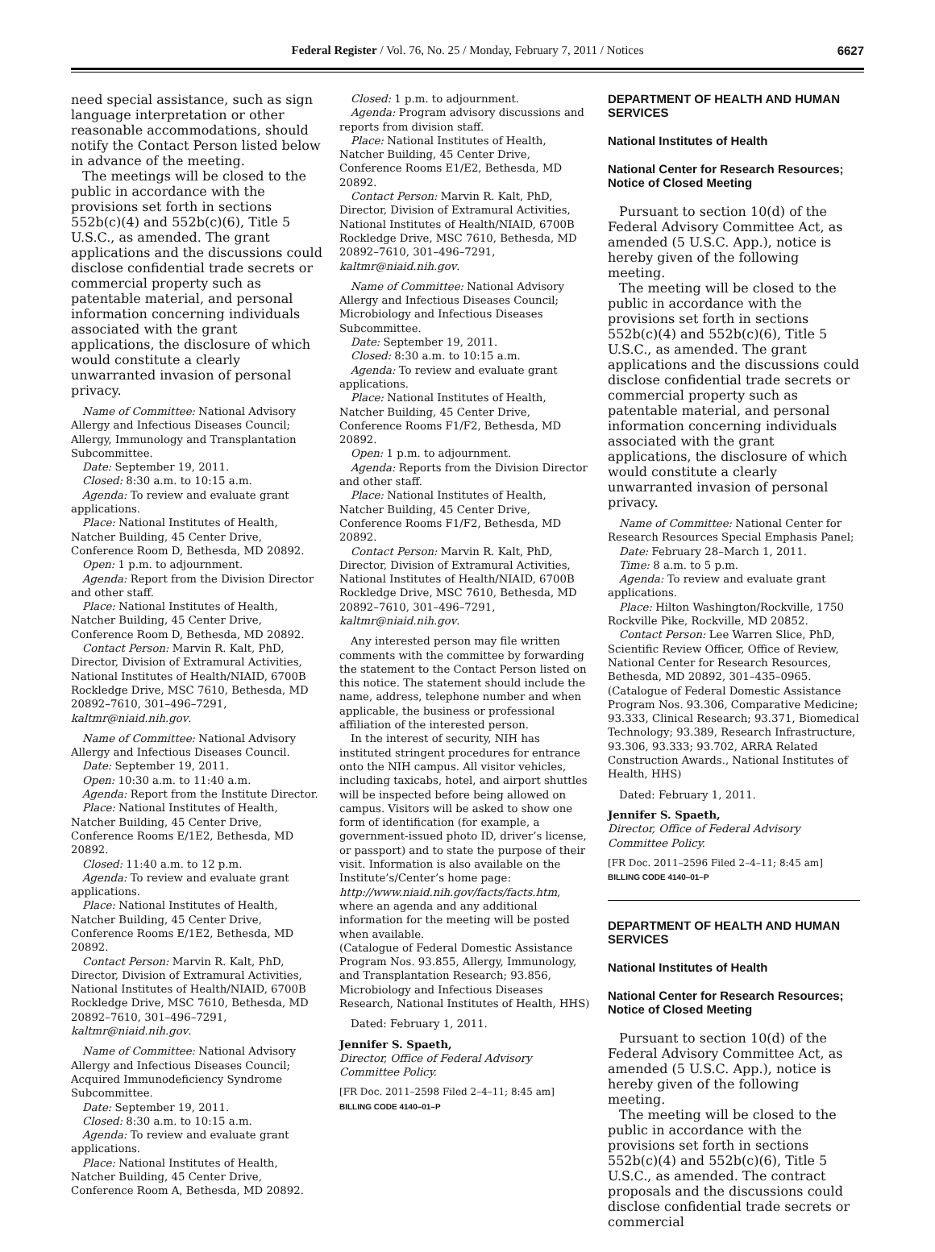Federal Register / Vol. 76, No. 25 / Monday, February 7, 2011 / Notices 6627
need special assistance, such as sign language interpretation or other reasonable accommodations, should notify the Contact Person listed below in advance of the meeting.
The meetings will be closed to the public in accordance with the provisions set forth in sections 552b(c)(4) and 552b(c)(6), Title 5 U.S.C., as amended. The grant applications and the discussions could disclose confidential trade secrets or commercial property such as patentable material, and personal information concerning individuals associated with the grant applications, the disclosure of which would constitute a clearly unwarranted invasion of personal privacy.
Name of Committee: National Advisory Allergy and Infectious Diseases Council; Allergy, Immunology and Transplantation Subcommittee.
Date: September 19, 2011.
Closed: 8:30 a.m. to 10:15 a.m.
Agenda: To review and evaluate grant applications.
Place: National Institutes of Health, Natcher Building, 45 Center Drive, Conference Room D, Bethesda, MD 20892.
Open: 1 p.m. to adjournment.
Agenda: Report from the Division Director and other staff.
Place: National Institutes of Health, Natcher Building, 45 Center Drive, Conference Room D, Bethesda, MD 20892.
Contact Person: Marvin R. Kalt, PhD, Director, Division of Extramural Activities, National Institutes of Health/NIAID, 6700B Rockledge Drive, MSC 7610, Bethesda, MD 20892–7610, 301–496–7291, kaltmr@niaid.nih.gov.
Name of Committee: National Advisory Allergy and Infectious Diseases Council.
Date: September 19, 2011.
Open: 10:30 a.m. to 11:40 a.m.
Agenda: Report from the Institute Director.
Place: National Institutes of Health, Natcher Building, 45 Center Drive, Conference Rooms E/1E2, Bethesda, MD 20892.
Closed: 11:40 a.m. to 12 p.m.
Agenda: To review and evaluate grant applications.
Place: National Institutes of Health, Natcher Building, 45 Center Drive, Conference Rooms E/1E2, Bethesda, MD 20892.
Contact Person: Marvin R. Kalt, PhD, Director, Division of Extramural Activities, National Institutes of Health/NIAID, 6700B Rockledge Drive, MSC 7610, Bethesda, MD 20892–7610, 301–496–7291, kaltmr@niaid.nih.gov.
Name of Committee: National Advisory Allergy and Infectious Diseases Council; Acquired Immunodeficiency Syndrome Subcommittee.
Date: September 19, 2011.
Closed: 8:30 a.m. to 10:15 a.m.
Agenda: To review and evaluate grant applications.
Place: National Institutes of Health, Natcher Building, 45 Center Drive, Conference Room A, Bethesda, MD 20892.
Closed: 1 p.m. to adjournment.
Agenda: Program advisory discussions and reports from division staff.
Place: National Institutes of Health, Natcher Building, 45 Center Drive, Conference Rooms E1/E2, Bethesda, MD 20892.
Contact Person: Marvin R. Kalt, PhD, Director, Division of Extramural Activities, National Institutes of Health/NIAID, 6700B Rockledge Drive, MSC 7610, Bethesda, MD 20892–7610, 301–496–7291, kaltmr@niaid.nih.gov.
Name of Committee: National Advisory Allergy and Infectious Diseases Council; Microbiology and Infectious Diseases Subcommittee.
Date: September 19, 2011.
Closed: 8:30 a.m. to 10:15 a.m.
Agenda: To review and evaluate grant applications.
Place: National Institutes of Health, Natcher Building, 45 Center Drive, Conference Rooms F1/F2, Bethesda, MD 20892.
Open: 1 p.m. to adjournment.
Agenda: Reports from the Division Director and other staff.
Place: National Institutes of Health, Natcher Building, 45 Center Drive, Conference Rooms F1/F2, Bethesda, MD 20892.
Contact Person: Marvin R. Kalt, PhD, Director, Division of Extramural Activities, National Institutes of Health/NIAID, 6700B Rockledge Drive, MSC 7610, Bethesda, MD 20892–7610, 301–496–7291, kaltmr@niaid.nih.gov.
Any interested person may file written comments with the committee by forwarding the statement to the Contact Person listed on this notice. The statement should include the name, address, telephone number and when applicable, the business or professional affiliation of the interested person.
In the interest of security, NIH has instituted stringent procedures for entrance onto the NIH campus. All visitor vehicles, including taxicabs, hotel, and airport shuttles will be inspected before being allowed on campus. Visitors will be asked to show one form of identification (for example, a government-issued photo ID, driver’s license, or passport) and to state the purpose of their visit. Information is also available on the Institute’s/Center’s home page: http://www.niaid.nih.gov/facts/facts.htm, where an agenda and any additional information for the meeting will be posted when available.
(Catalogue of Federal Domestic Assistance Program Nos. 93.855, Allergy, Immunology, and Transplantation Research; 93.856, Microbiology and Infectious Diseases Research, National Institutes of Health, HHS)
Dated: February 1, 2011.
Jennifer S. Spaeth,
Director, Office of Federal Advisory Committee Policy.
[FR Doc. 2011–2598 Filed 2–4–11; 8:45 am]
BILLING CODE 4140–01–P
DEPARTMENT OF HEALTH AND HUMAN SERVICES
National Institutes of Health
National Center for Research Resources; Notice of Closed Meeting
Pursuant to section 10(d) of the Federal Advisory Committee Act, as amended (5 U.S.C. App.), notice is hereby given of the following meeting.
The meeting will be closed to the public in accordance with the provisions set forth in sections 552b(c)(4) and 552b(c)(6), Title 5 U.S.C., as amended. The grant applications and the discussions could disclose confidential trade secrets or commercial property such as patentable material, and personal information concerning individuals associated with the grant applications, the disclosure of which would constitute a clearly unwarranted invasion of personal privacy.
Name of Committee: National Center for Research Resources Special Emphasis Panel;
Date: February 28–March 1, 2011.
Time: 8 a.m. to 5 p.m.
Agenda: To review and evaluate grant applications.
Place: Hilton Washington/Rockville, 1750 Rockville Pike, Rockville, MD 20852.
Contact Person: Lee Warren Slice, PhD, Scientific Review Officer, Office of Review, National Center for Research Resources, Bethesda, MD 20892, 301–435–0965.
(Catalogue of Federal Domestic Assistance Program Nos. 93.306, Comparative Medicine; 93.333, Clinical Research; 93.371, Biomedical Technology; 93.389, Research Infrastructure, 93.306, 93.333; 93.702, ARRA Related Construction Awards., National Institutes of Health, HHS)
Dated: February 1, 2011.
Jennifer S. Spaeth,
Director, Office of Federal Advisory Committee Policy.
[FR Doc. 2011–2596 Filed 2–4–11; 8:45 am]
BILLING CODE 4140–01–P
DEPARTMENT OF HEALTH AND HUMAN SERVICES
National Institutes of Health
National Center for Research Resources; Notice of Closed Meeting
Pursuant to section 10(d) of the Federal Advisory Committee Act, as amended (5 U.S.C. App.), notice is hereby given of the following meeting.
The meeting will be closed to the public in accordance with the provisions set forth in sections 552b(c)(4) and 552b(c)(6), Title 5 U.S.C., as amended. The contract proposals and the discussions could disclose confidential trade secrets or commercial